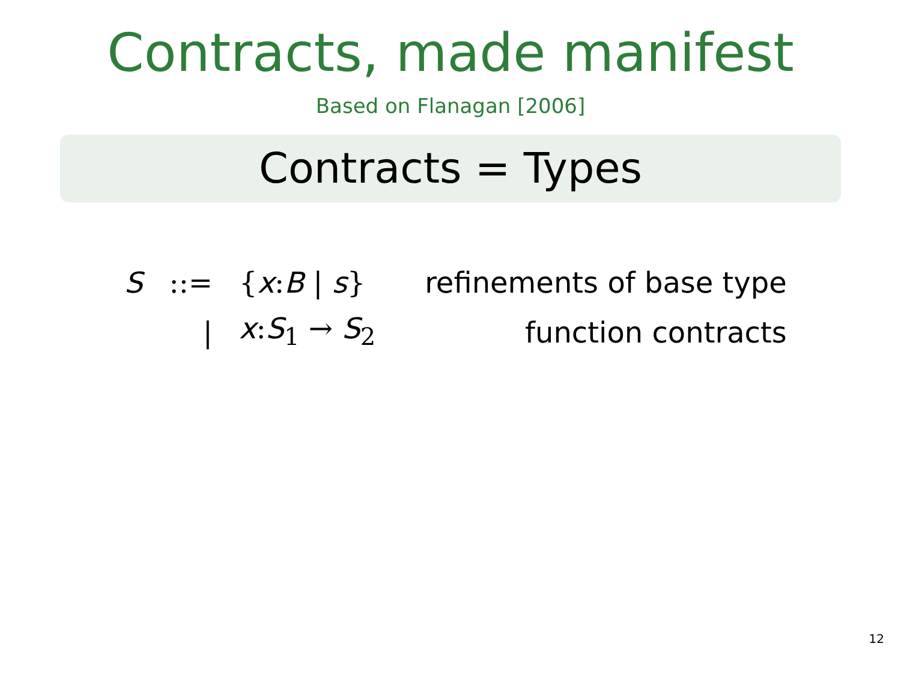Contracts, made manifest
Based on Flanagan [2006]
Contracts = Types
| S | ::= | { x : B / s } | refinements of base type |
| | / | x : S<sub>1</sub> → S<sub>2</sub> | function contracts |
12